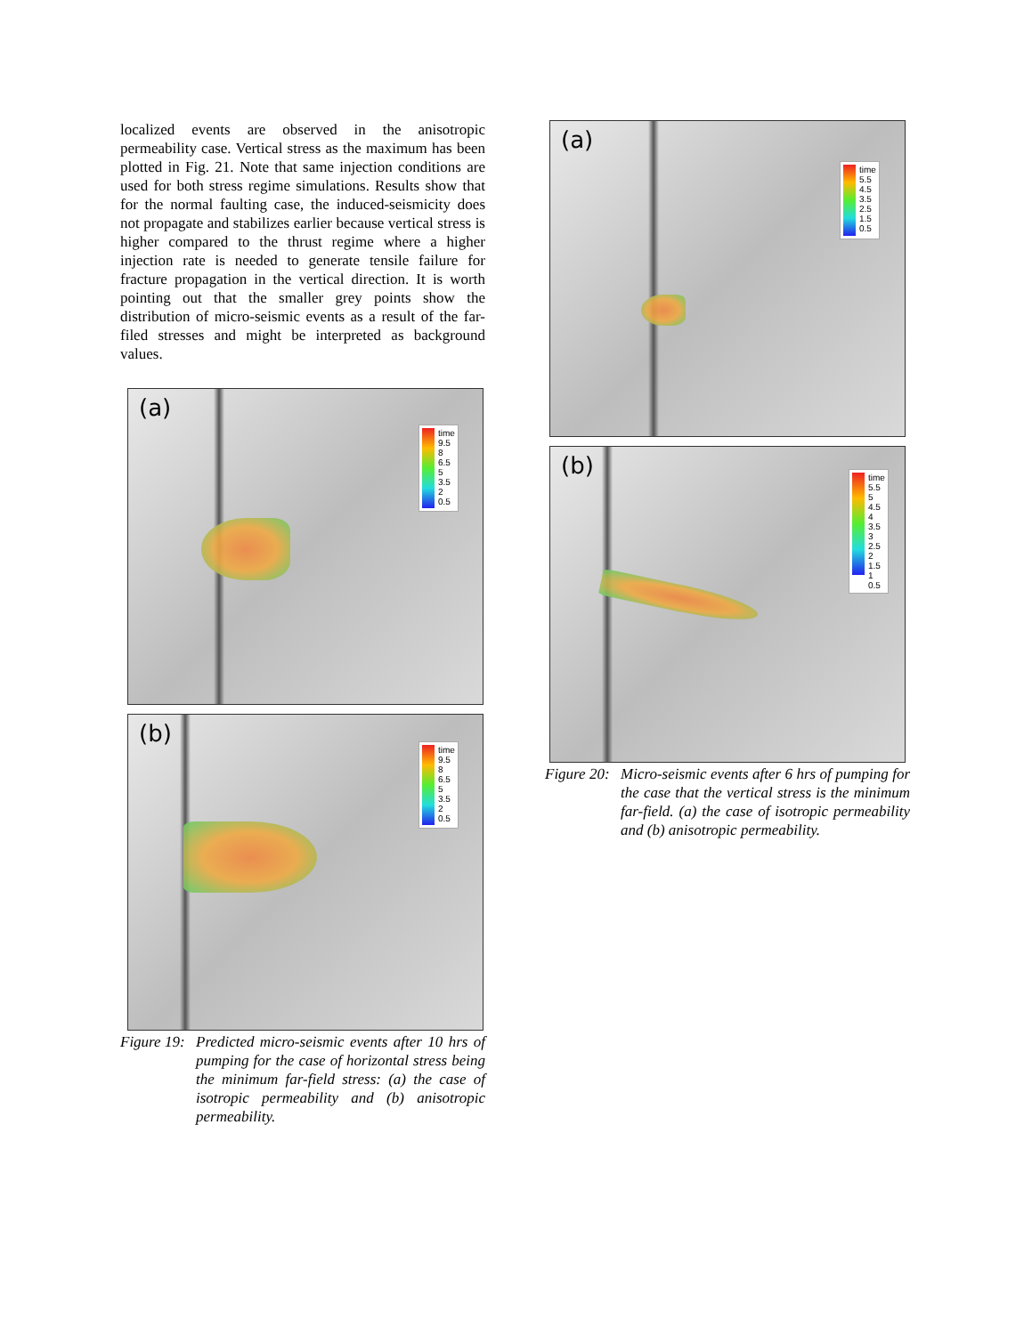localized events are observed in the anisotropic permeability case. Vertical stress as the maximum has been plotted in Fig. 21. Note that same injection conditions are used for both stress regime simulations. Results show that for the normal faulting case, the induced-seismicity does not propagate and stabilizes earlier because vertical stress is higher compared to the thrust regime where a higher injection rate is needed to generate tensile failure for fracture propagation in the vertical direction. It is worth pointing out that the smaller grey points show the distribution of micro-seismic events as a result of the far-filed stresses and might be interpreted as background values.
(a)
time
9.5
8
6.5
5
3.5
2
0.5
(b)
time
9.5
8
6.5
5
3.5
2
0.5
Figure 19: Predicted micro-seismic events after 10 hrs of pumping for the case of horizontal stress being the minimum far-field stress: (a) the case of isotropic permeability and (b) anisotropic permeability.
(a)
time
5.5
4.5
3.5
2.5
1.5
0.5
(b)
time
5.5
5
4.5
4
3.5
3
2.5
2
1.5
1
0.5
Figure 20: Micro-seismic events after 6 hrs of pumping for the case that the vertical stress is the minimum far-field. (a) the case of isotropic permeability and (b) anisotropic permeability.